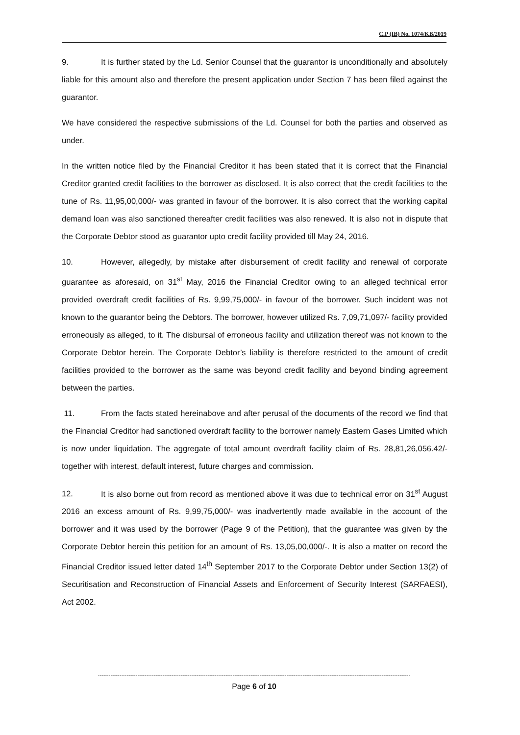C.P (IB) No. 1074/KB/2019
9. It is further stated by the Ld. Senior Counsel that the guarantor is unconditionally and absolutely liable for this amount also and therefore the present application under Section 7 has been filed against the guarantor.
We have considered the respective submissions of the Ld. Counsel for both the parties and observed as under.
In the written notice filed by the Financial Creditor it has been stated that it is correct that the Financial Creditor granted credit facilities to the borrower as disclosed. It is also correct that the credit facilities to the tune of Rs. 11,95,00,000/- was granted in favour of the borrower. It is also correct that the working capital demand loan was also sanctioned thereafter credit facilities was also renewed. It is also not in dispute that the Corporate Debtor stood as guarantor upto credit facility provided till May 24, 2016.
10. However, allegedly, by mistake after disbursement of credit facility and renewal of corporate guarantee as aforesaid, on 31<sup>st</sup> May, 2016 the Financial Creditor owing to an alleged technical error provided overdraft credit facilities of Rs. 9,99,75,000/- in favour of the borrower. Such incident was not known to the guarantor being the Debtors. The borrower, however utilized Rs. 7,09,71,097/- facility provided erroneously as alleged, to it. The disbursal of erroneous facility and utilization thereof was not known to the Corporate Debtor herein. The Corporate Debtor’s liability is therefore restricted to the amount of credit facilities provided to the borrower as the same was beyond credit facility and beyond binding agreement between the parties.
11. From the facts stated hereinabove and after perusal of the documents of the record we find that the Financial Creditor had sanctioned overdraft facility to the borrower namely Eastern Gases Limited which is now under liquidation. The aggregate of total amount overdraft facility claim of Rs. 28,81,26,056.42/- together with interest, default interest, future charges and commission.
12. It is also borne out from record as mentioned above it was due to technical error on 31<sup>st</sup> August 2016 an excess amount of Rs. 9,99,75,000/- was inadvertently made available in the account of the borrower and it was used by the borrower (Page 9 of the Petition), that the guarantee was given by the Corporate Debtor herein this petition for an amount of Rs. 13,05,00,000/-. It is also a matter on record the Financial Creditor issued letter dated 14<sup>th</sup> September 2017 to the Corporate Debtor under Section 13(2) of Securitisation and Reconstruction of Financial Assets and Enforcement of Security Interest (SARFAESI), Act 2002.
------------------------------------------------------------------------------------------------------------------------------------------------------------------------------
Page 6 of 10